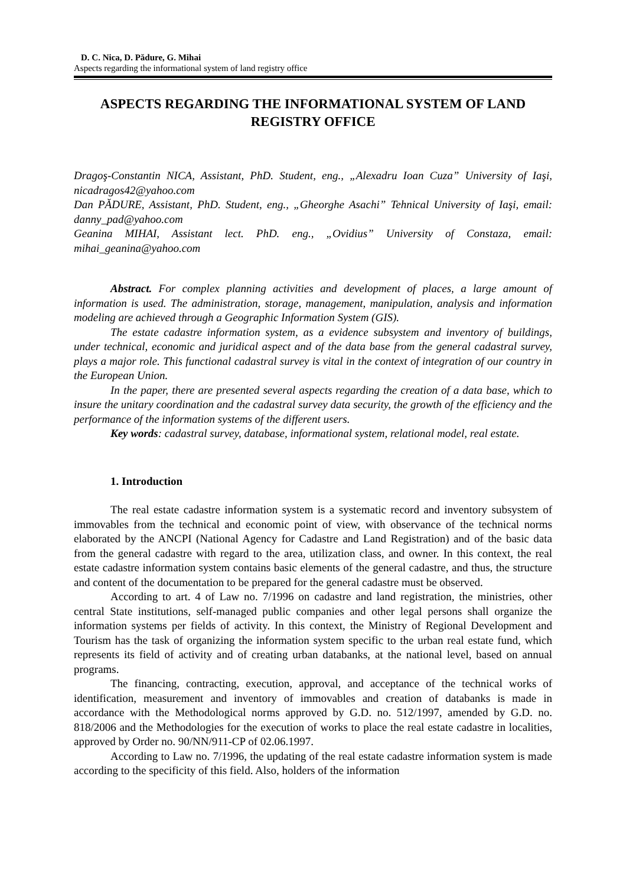D. C. Nica, D. Pădure, G. Mihai
Aspects regarding the informational system of land registry office
ASPECTS REGARDING THE INFORMATIONAL SYSTEM OF LAND
REGISTRY OFFICE
Dragoş-Constantin NICA, Assistant, PhD. Student, eng., „Alexadru Ioan Cuza” University of Iaşi, nicadragos42@yahoo.com
Dan PĂDURE, Assistant, PhD. Student, eng., „Gheorghe Asachi” Tehnical University of Iaşi, email: danny_pad@yahoo.com
Geanina MIHAI, Assistant lect. PhD. eng., „Ovidius” University of Constaza, email: mihai_geanina@yahoo.com
Abstract. For complex planning activities and development of places, a large amount of information is used. The administration, storage, management, manipulation, analysis and information modeling are achieved through a Geographic Information System (GIS).
The estate cadastre information system, as a evidence subsystem and inventory of buildings, under technical, economic and juridical aspect and of the data base from the general cadastral survey, plays a major role. This functional cadastral survey is vital in the context of integration of our country in the European Union.
In the paper, there are presented several aspects regarding the creation of a data base, which to insure the unitary coordination and the cadastral survey data security, the growth of the efficiency and the performance of the information systems of the different users.
Key words: cadastral survey, database, informational system, relational model, real estate.
1. Introduction
The real estate cadastre information system is a systematic record and inventory subsystem of immovables from the technical and economic point of view, with observance of the technical norms elaborated by the ANCPI (National Agency for Cadastre and Land Registration) and of the basic data from the general cadastre with regard to the area, utilization class, and owner. In this context, the real estate cadastre information system contains basic elements of the general cadastre, and thus, the structure and content of the documentation to be prepared for the general cadastre must be observed.
According to art. 4 of Law no. 7/1996 on cadastre and land registration, the ministries, other central State institutions, self-managed public companies and other legal persons shall organize the information systems per fields of activity. In this context, the Ministry of Regional Development and Tourism has the task of organizing the information system specific to the urban real estate fund, which represents its field of activity and of creating urban databanks, at the national level, based on annual programs.
The financing, contracting, execution, approval, and acceptance of the technical works of identification, measurement and inventory of immovables and creation of databanks is made in accordance with the Methodological norms approved by G.D. no. 512/1997, amended by G.D. no. 818/2006 and the Methodologies for the execution of works to place the real estate cadastre in localities, approved by Order no. 90/NN/911-CP of 02.06.1997.
According to Law no. 7/1996, the updating of the real estate cadastre information system is made according to the specificity of this field. Also, holders of the information